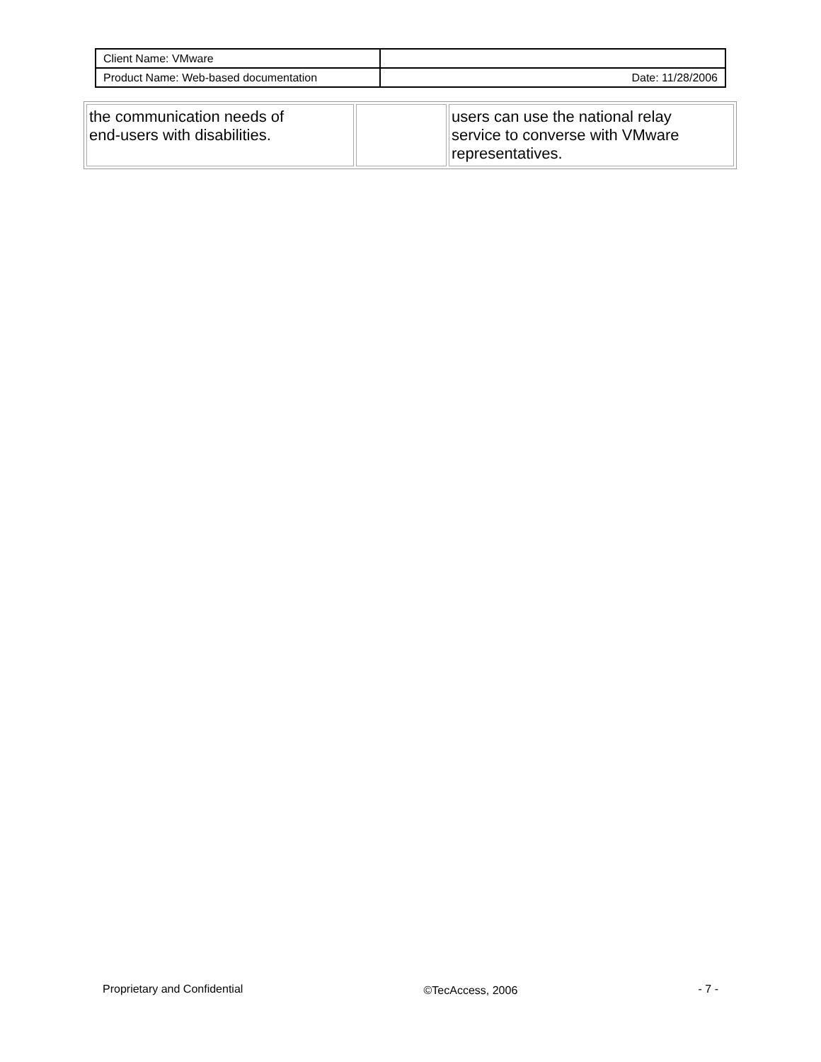| Client Name: VMware | |
| Product Name: Web-based documentation | Date: 11/28/2006 |
| the communication needs of end-users with disabilities. | | users can use the national relay service to converse with VMware representatives. |
Proprietary and Confidential ©TecAccess, 2006 - 7 -